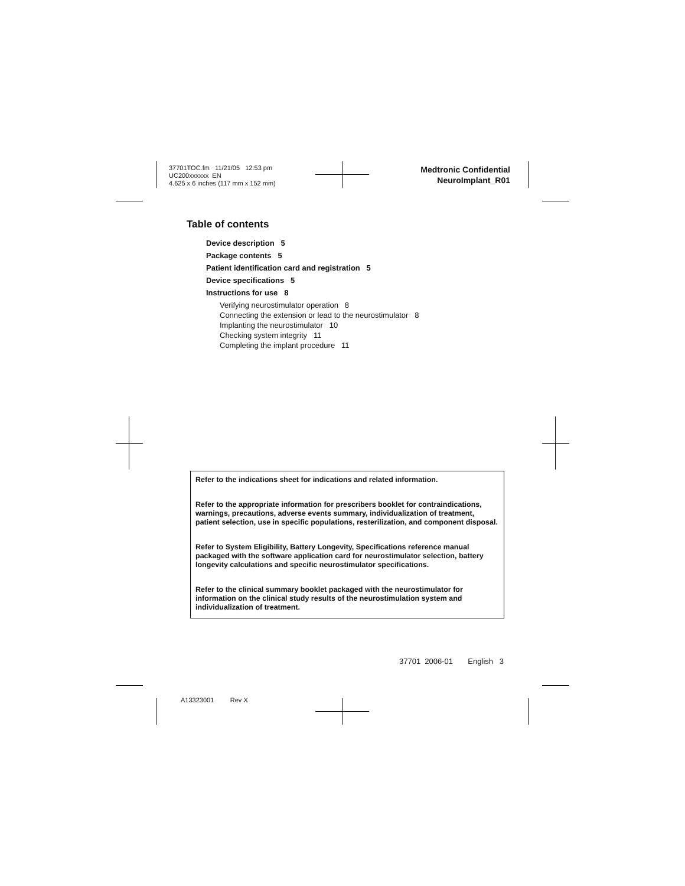37701TOC.fm 11/21/05 12:53 pm
UC200xxxxxx EN
4.625 x 6 inches (117 mm x 152 mm)
Medtronic Confidential
NeuroImplant_R01
Table of contents
Device description 5
Package contents 5
Patient identification card and registration 5
Device specifications 5
Instructions for use 8
Verifying neurostimulator operation 8
Connecting the extension or lead to the neurostimulator 8
Implanting the neurostimulator 10
Checking system integrity 11
Completing the implant procedure 11
Refer to the indications sheet for indications and related information.
Refer to the appropriate information for prescribers booklet for contraindications, warnings, precautions, adverse events summary, individualization of treatment, patient selection, use in specific populations, resterilization, and component disposal.
Refer to System Eligibility, Battery Longevity, Specifications reference manual packaged with the software application card for neurostimulator selection, battery longevity calculations and specific neurostimulator specifications.
Refer to the clinical summary booklet packaged with the neurostimulator for information on the clinical study results of the neurostimulation system and individualization of treatment.
37701 2006-01 English 3
A13323001 Rev X